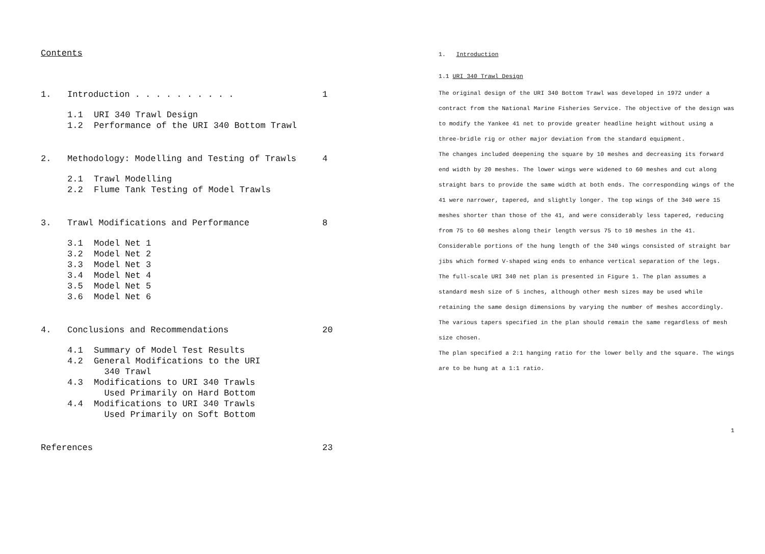Contents
1. Introduction . . . . . . . . . . 1
1.1 URI 340 Trawl Design
1.2 Performance of the URI 340 Bottom Trawl
2. Methodology: Modelling and Testing of Trawls 4
2.1 Trawl Modelling
2.2 Flume Tank Testing of Model Trawls
3. Trawl Modifications and Performance 8
3.1 Model Net 1
3.2 Model Net 2
3.3 Model Net 3
3.4 Model Net 4
3.5 Model Net 5
3.6 Model Net 6
4. Conclusions and Recommendations 20
4.1 Summary of Model Test Results
4.2 General Modifications to the URI
340 Trawl
4.3 Modifications to URI 340 Trawls
Used Primarily on Hard Bottom
4.4 Modifications to URI 340 Trawls
Used Primarily on Soft Bottom
References 23
1. Introduction
1.1 URI 340 Trawl Design
The original design of the URI 340 Bottom Trawl was developed in 1972 under a contract from the National Marine Fisheries Service. The objective of the design was to modify the Yankee 41 net to provide greater headline height without using a three-bridle rig or other major deviation from the standard equipment.
The changes included deepening the square by 10 meshes and decreasing its forward end width by 20 meshes. The lower wings were widened to 60 meshes and cut along straight bars to provide the same width at both ends. The corresponding wings of the 41 were narrower, tapered, and slightly longer. The top wings of the 340 were 15 meshes shorter than those of the 41, and were considerably less tapered, reducing from 75 to 60 meshes along their length versus 75 to 10 meshes in the 41. Considerable portions of the hung length of the 340 wings consisted of straight bar jibs which formed V-shaped wing ends to enhance vertical separation of the legs.
The full-scale URI 340 net plan is presented in Figure 1. The plan assumes a standard mesh size of 5 inches, although other mesh sizes may be used while retaining the same design dimensions by varying the number of meshes accordingly. The various tapers specified in the plan should remain the same regardless of mesh size chosen.
The plan specified a 2:1 hanging ratio for the lower belly and the square. The wings are to be hung at a 1:1 ratio.
1